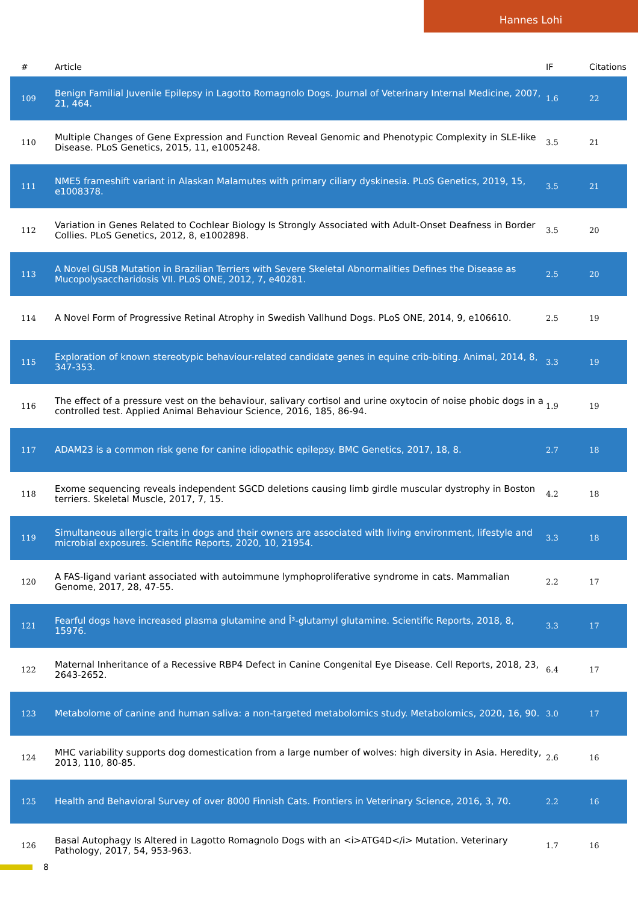Hannes Lohi
| # | Article | IF | Citations |
| --- | --- | --- | --- |
| 109 | Benign Familial Juvenile Epilepsy in Lagotto Romagnolo Dogs. Journal of Veterinary Internal Medicine, 2007, 21, 464. | 1.6 | 22 |
| 110 | Multiple Changes of Gene Expression and Function Reveal Genomic and Phenotypic Complexity in SLE-like Disease. PLoS Genetics, 2015, 11, e1005248. | 3.5 | 21 |
| 111 | NME5 frameshift variant in Alaskan Malamutes with primary ciliary dyskinesia. PLoS Genetics, 2019, 15, e1008378. | 3.5 | 21 |
| 112 | Variation in Genes Related to Cochlear Biology Is Strongly Associated with Adult-Onset Deafness in Border Collies. PLoS Genetics, 2012, 8, e1002898. | 3.5 | 20 |
| 113 | A Novel GUSB Mutation in Brazilian Terriers with Severe Skeletal Abnormalities Defines the Disease as Mucopolysaccharidosis VII. PLoS ONE, 2012, 7, e40281. | 2.5 | 20 |
| 114 | A Novel Form of Progressive Retinal Atrophy in Swedish Vallhund Dogs. PLoS ONE, 2014, 9, e106610. | 2.5 | 19 |
| 115 | Exploration of known stereotypic behaviour-related candidate genes in equine crib-biting. Animal, 2014, 8, 347-353. | 3.3 | 19 |
| 116 | The effect of a pressure vest on the behaviour, salivary cortisol and urine oxytocin of noise phobic dogs in a controlled test. Applied Animal Behaviour Science, 2016, 185, 86-94. | 1.9 | 19 |
| 117 | ADAM23 is a common risk gene for canine idiopathic epilepsy. BMC Genetics, 2017, 18, 8. | 2.7 | 18 |
| 118 | Exome sequencing reveals independent SGCD deletions causing limb girdle muscular dystrophy in Boston terriers. Skeletal Muscle, 2017, 7, 15. | 4.2 | 18 |
| 119 | Simultaneous allergic traits in dogs and their owners are associated with living environment, lifestyle and microbial exposures. Scientific Reports, 2020, 10, 21954. | 3.3 | 18 |
| 120 | A FAS-ligand variant associated with autoimmune lymphoproliferative syndrome in cats. Mammalian Genome, 2017, 28, 47-55. | 2.2 | 17 |
| 121 | Fearful dogs have increased plasma glutamine and Î³-glutamyl glutamine. Scientific Reports, 2018, 8, 15976. | 3.3 | 17 |
| 122 | Maternal Inheritance of a Recessive RBP4 Defect in Canine Congenital Eye Disease. Cell Reports, 2018, 23, 2643-2652. | 6.4 | 17 |
| 123 | Metabolome of canine and human saliva: a non-targeted metabolomics study. Metabolomics, 2020, 16, 90. | 3.0 | 17 |
| 124 | MHC variability supports dog domestication from a large number of wolves: high diversity in Asia. Heredity, 2013, 110, 80-85. | 2.6 | 16 |
| 125 | Health and Behavioral Survey of over 8000 Finnish Cats. Frontiers in Veterinary Science, 2016, 3, 70. | 2.2 | 16 |
| 126 | Basal Autophagy Is Altered in Lagotto Romagnolo Dogs with an <i>ATG4D</i> Mutation. Veterinary Pathology, 2017, 54, 953-963. | 1.7 | 16 |
8